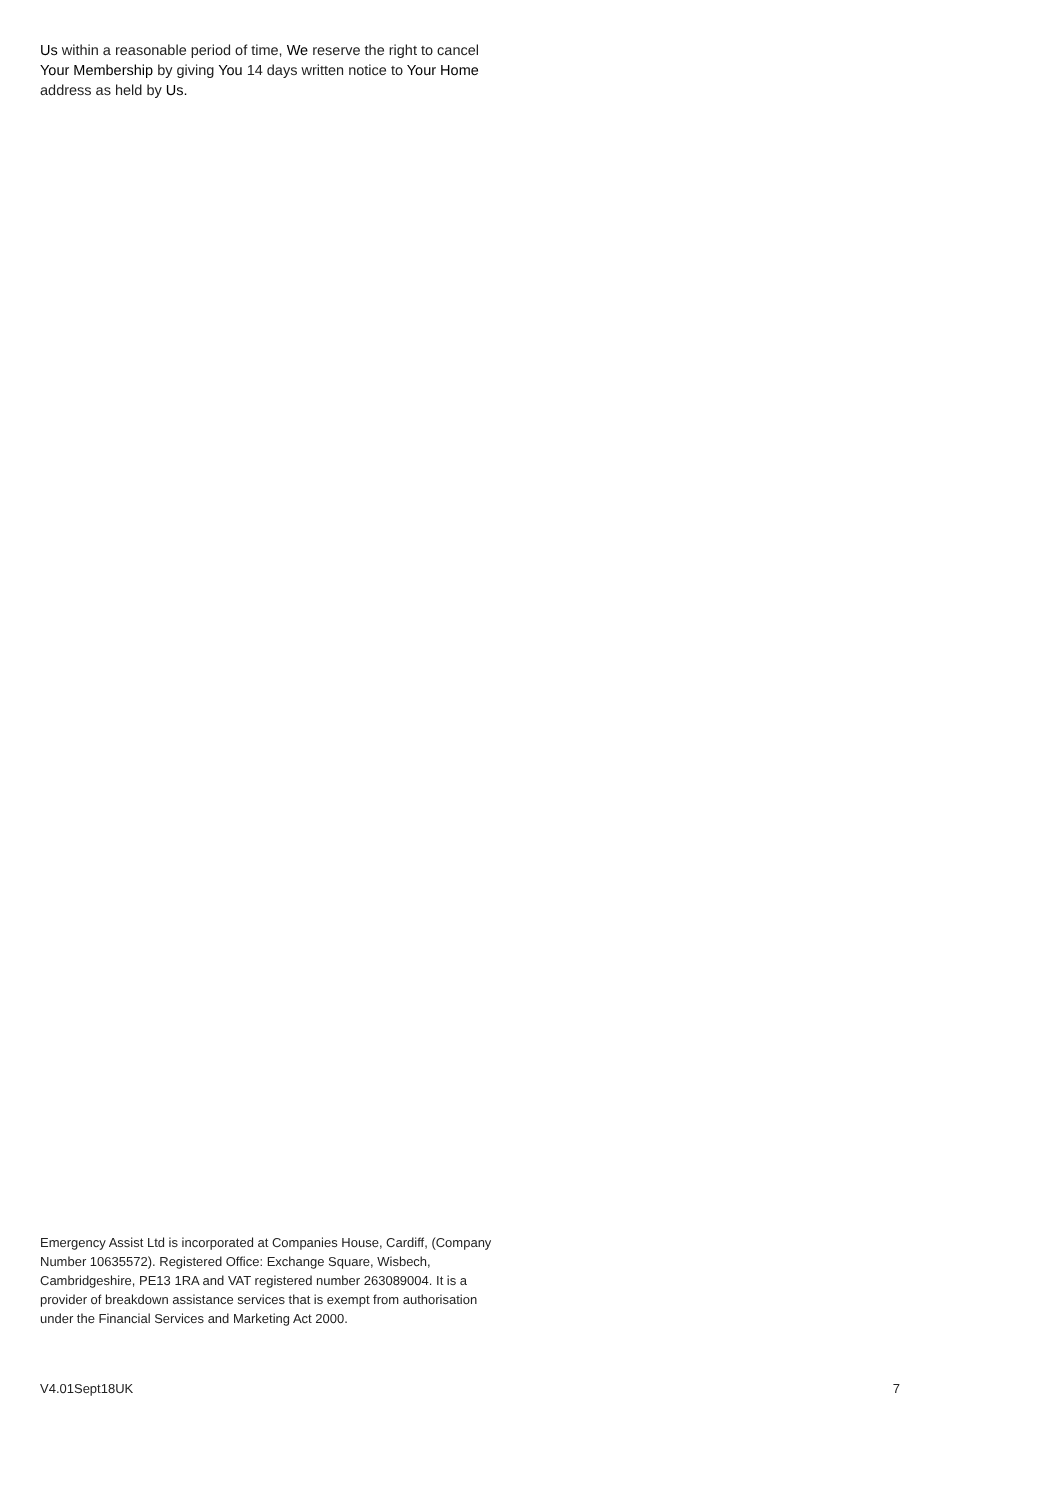Us within a reasonable period of time, We reserve the right to cancel Your Membership by giving You 14 days written notice to Your Home address as held by Us.
Emergency Assist Ltd is incorporated at Companies House, Cardiff, (Company Number 10635572). Registered Office: Exchange Square, Wisbech, Cambridgeshire, PE13 1RA and VAT registered number 263089004. It is a provider of breakdown assistance services that is exempt from authorisation under the Financial Services and Marketing Act 2000.
V4.01Sept18UK 7